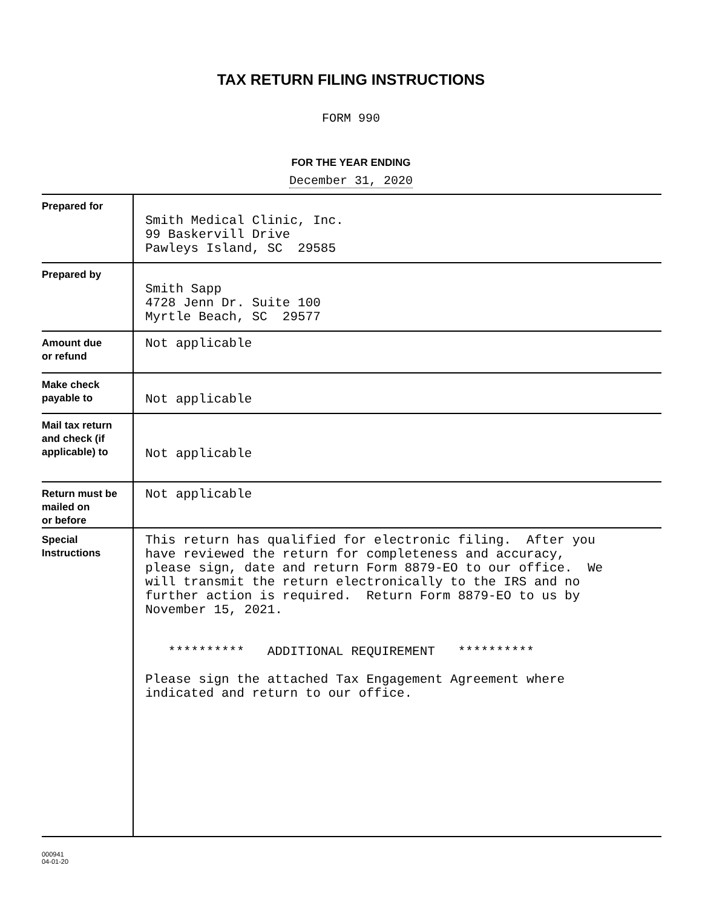TAX RETURN FILING INSTRUCTIONS
FORM 990
FOR THE YEAR ENDING
December 31, 2020
| Prepared for | Smith Medical Clinic, Inc. 99 Baskervill Drive Pawleys Island, SC 29585 |
| Prepared by | Smith Sapp 4728 Jenn Dr. Suite 100 Myrtle Beach, SC 29577 |
| Amount due or refund | Not applicable |
| Make check payable to | Not applicable |
| Mail tax return and check (if applicable) to | Not applicable |
| Return must be mailed on or before | Not applicable |
| Special Instructions | This return has qualified for electronic filing. After you have reviewed the return for completeness and accuracy, please sign, date and return Form 8879-EO to our office. We will transmit the return electronically to the IRS and no further action is required. Return Form 8879-EO to us by November 15, 2021. ********** ADDITIONAL REQUIREMENT ********** Please sign the attached Tax Engagement Agreement where indicated and return to our office. |
000941
04-01-20